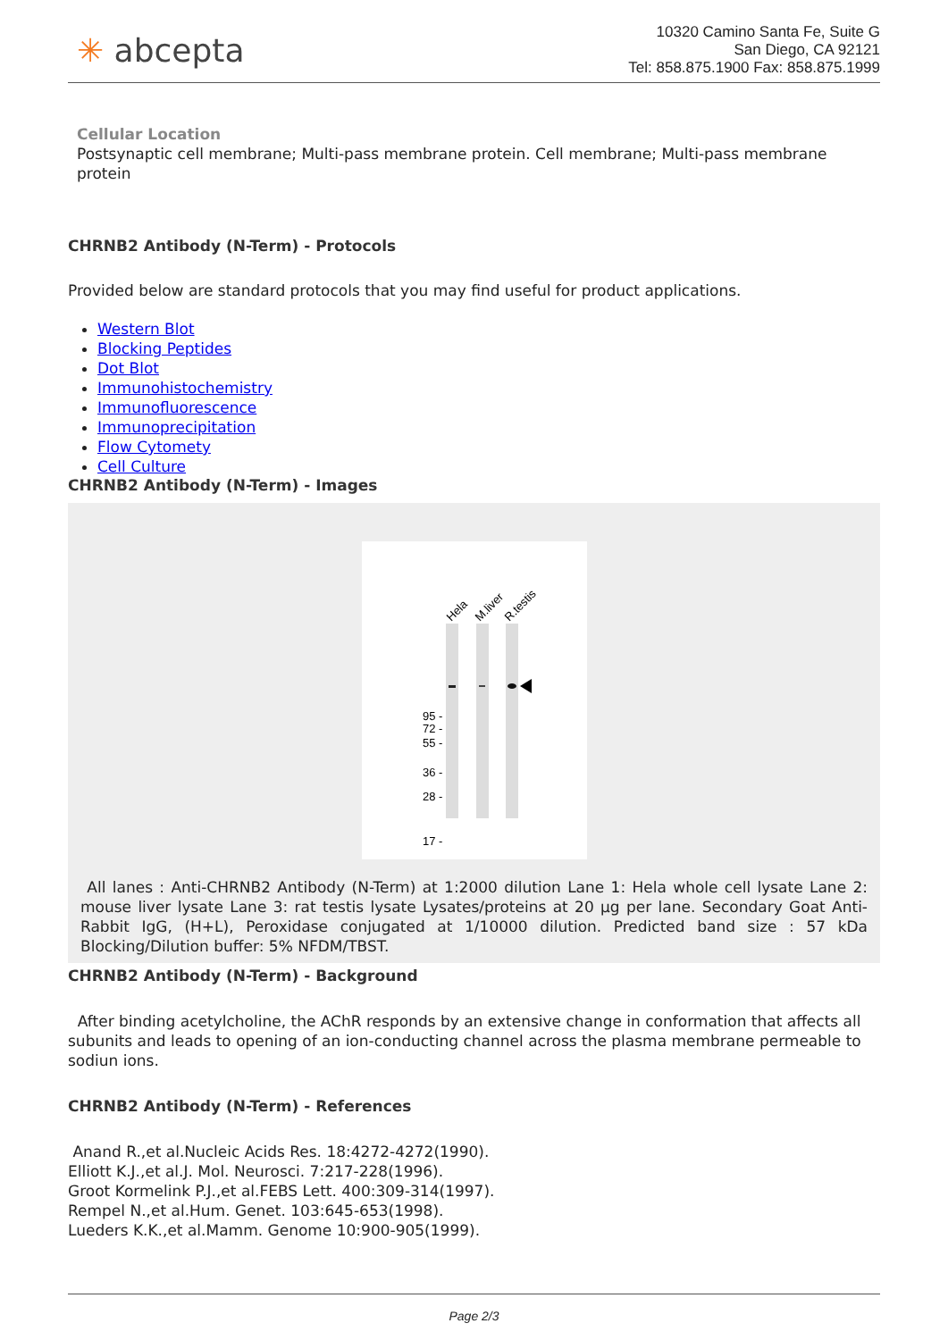✳ abcepta
10320 Camino Santa Fe, Suite G
San Diego, CA 92121
Tel: 858.875.1900 Fax: 858.875.1999
Cellular Location
Postsynaptic cell membrane; Multi-pass membrane protein. Cell membrane; Multi-pass membrane protein
CHRNB2 Antibody (N-Term) - Protocols
Provided below are standard protocols that you may find useful for product applications.
Western Blot
Blocking Peptides
Dot Blot
Immunohistochemistry
Immunofluorescence
Immunoprecipitation
Flow Cytomety
Cell Culture
CHRNB2 Antibody (N-Term) - Images
Hela
M.liver
R.testis
95 -
72 -
55 -
36 -
28 -
17 -
All lanes : Anti-CHRNB2 Antibody (N-Term) at 1:2000 dilution Lane 1: Hela whole cell lysate Lane 2: mouse liver lysate Lane 3: rat testis lysate Lysates/proteins at 20 µg per lane. Secondary Goat Anti-Rabbit IgG, (H+L), Peroxidase conjugated at 1/10000 dilution. Predicted band size : 57 kDa Blocking/Dilution buffer: 5% NFDM/TBST.
CHRNB2 Antibody (N-Term) - Background
After binding acetylcholine, the AChR responds by an extensive change in conformation that affects all subunits and leads to opening of an ion-conducting channel across the plasma membrane permeable to sodiun ions.
CHRNB2 Antibody (N-Term) - References
Anand R.,et al.Nucleic Acids Res. 18:4272-4272(1990).
Elliott K.J.,et al.J. Mol. Neurosci. 7:217-228(1996).
Groot Kormelink P.J.,et al.FEBS Lett. 400:309-314(1997).
Rempel N.,et al.Hum. Genet. 103:645-653(1998).
Lueders K.K.,et al.Mamm. Genome 10:900-905(1999).
Page 2/3